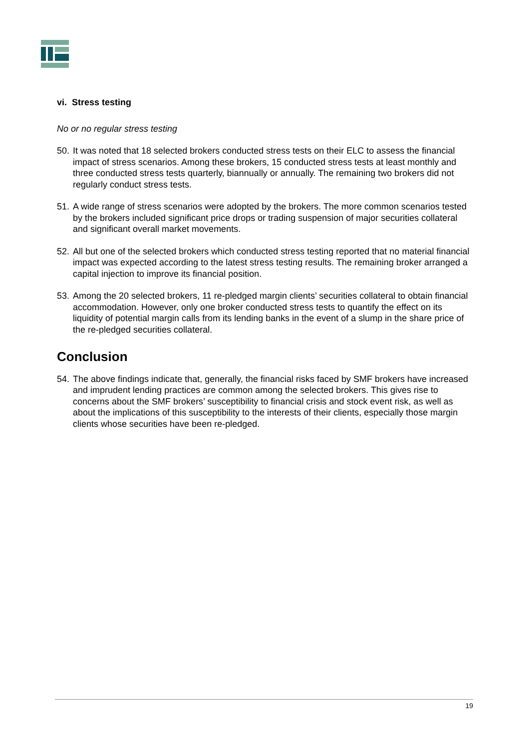vi. Stress testing
No or no regular stress testing
50. It was noted that 18 selected brokers conducted stress tests on their ELC to assess the financial impact of stress scenarios. Among these brokers, 15 conducted stress tests at least monthly and three conducted stress tests quarterly, biannually or annually. The remaining two brokers did not regularly conduct stress tests.
51. A wide range of stress scenarios were adopted by the brokers. The more common scenarios tested by the brokers included significant price drops or trading suspension of major securities collateral and significant overall market movements.
52. All but one of the selected brokers which conducted stress testing reported that no material financial impact was expected according to the latest stress testing results. The remaining broker arranged a capital injection to improve its financial position.
53. Among the 20 selected brokers, 11 re-pledged margin clients’ securities collateral to obtain financial accommodation. However, only one broker conducted stress tests to quantify the effect on its liquidity of potential margin calls from its lending banks in the event of a slump in the share price of the re-pledged securities collateral.
Conclusion
54. The above findings indicate that, generally, the financial risks faced by SMF brokers have increased and imprudent lending practices are common among the selected brokers. This gives rise to concerns about the SMF brokers’ susceptibility to financial crisis and stock event risk, as well as about the implications of this susceptibility to the interests of their clients, especially those margin clients whose securities have been re-pledged.
19